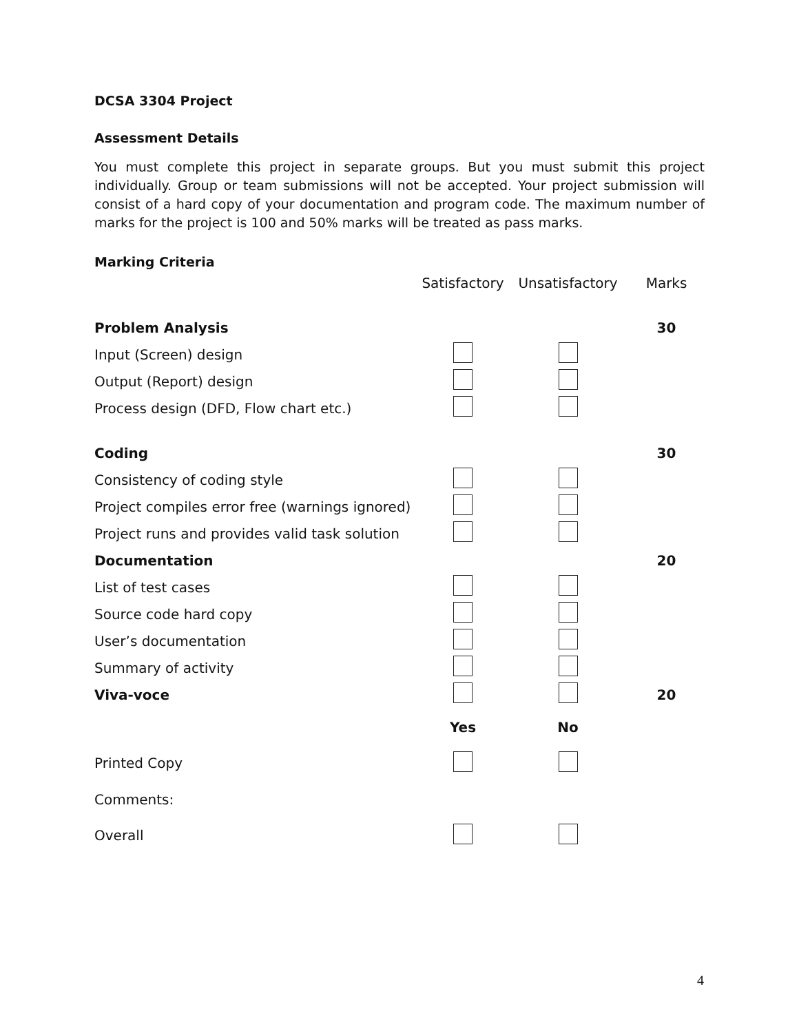DCSA 3304 Project
Assessment Details
You must complete this project in separate groups. But you must submit this project individually. Group or team submissions will not be accepted. Your project submission will consist of a hard copy of your documentation and program code. The maximum number of marks for the project is 100 and 50% marks will be treated as pass marks.
Marking Criteria
| | Satisfactory | Unsatisfactory | Marks |
| Problem Analysis | | | 30 |
| Input (Screen) design | | | |
| Output (Report) design | | | |
| Process design (DFD, Flow chart etc.) | | | |
| Coding | | | 30 |
| Consistency of coding style | | | |
| Project compiles error free (warnings ignored) | | | |
| Project runs and provides valid task solution | | | |
| Documentation | | | 20 |
| List of test cases | | | |
| Source code hard copy | | | |
| User’s documentation | | | |
| Summary of activity | | | |
| Viva-voce | | | 20 |
| | Yes | No | |
| Printed Copy | | | |
| Comments: | | | |
| Overall | | | |
4